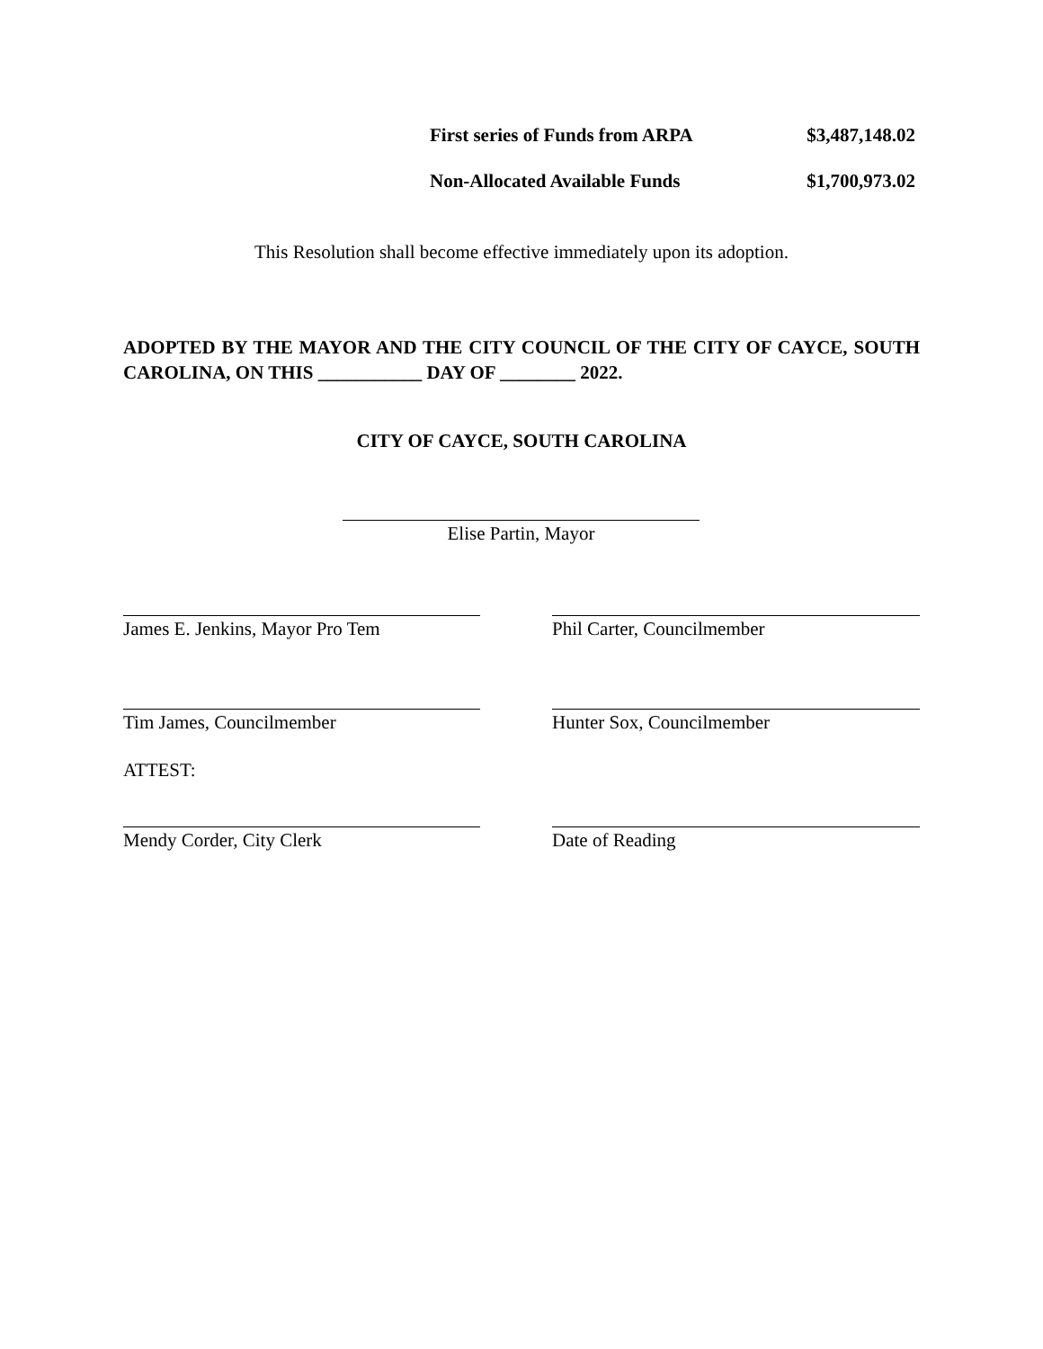First series of Funds from ARPA $3,487,148.02
Non-Allocated Available Funds $1,700,973.02
This Resolution shall become effective immediately upon its adoption.
ADOPTED BY THE MAYOR AND THE CITY COUNCIL OF THE CITY OF CAYCE, SOUTH CAROLINA, ON THIS ___________ DAY OF ________ 2022.
CITY OF CAYCE, SOUTH CAROLINA
Elise Partin, Mayor
James E. Jenkins, Mayor Pro Tem Phil Carter, Councilmember
Tim James, Councilmember Hunter Sox, Councilmember
ATTEST:
Mendy Corder, City Clerk Date of Reading